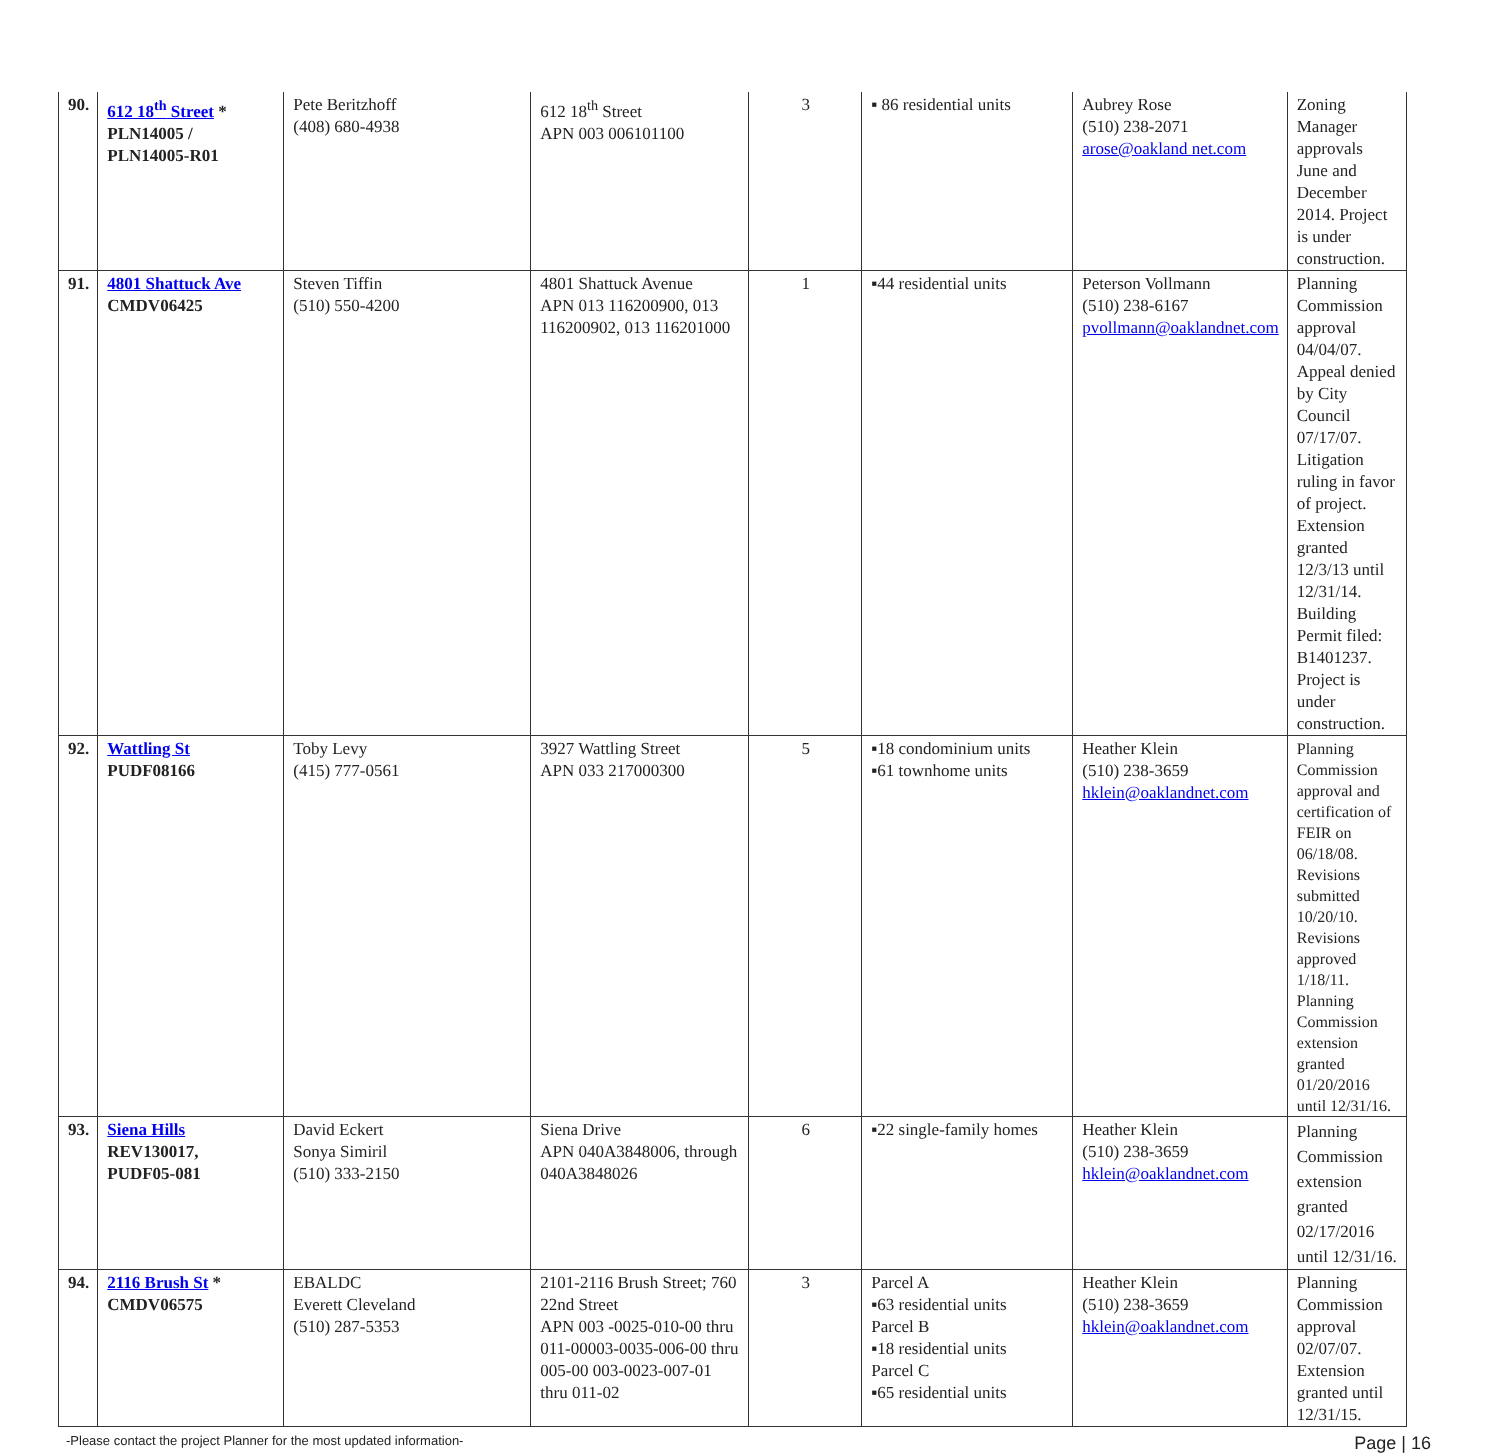| 90. | 612 18<sup>th</sup> Street * PLN14005 / PLN14005-R01 | Pete Beritzhoff (408) 680-4938 | 612 18<sup>th</sup> Street APN 003 006101100 | 3 | ▪ 86 residential units | Aubrey Rose (510) 238-2071 arose@oakland net.com | Zoning Manager approvals June and December 2014. Project is under construction. |
| 91. | 4801 Shattuck Ave CMDV06425 | Steven Tiffin (510) 550-4200 | 4801 Shattuck Avenue APN 013 116200900, 013 116200902, 013 116201000 | 1 | ▪44 residential units | Peterson Vollmann (510) 238-6167 pvollmann@oaklandnet.com | Planning Commission approval 04/04/07. Appeal denied by City Council 07/17/07. Litigation ruling in favor of project. Extension granted 12/3/13 until 12/31/14. Building Permit filed: B1401237. Project is under construction. |
| 92. | Wattling St PUDF08166 | Toby Levy (415) 777-0561 | 3927 Wattling Street APN 033 217000300 | 5 | ▪18 condominium units ▪61 townhome units | Heather Klein (510) 238-3659 hklein@oaklandnet.com | Planning Commission approval and certification of FEIR on 06/18/08. Revisions submitted 10/20/10. Revisions approved 1/18/11. Planning Commission extension granted 01/20/2016 until 12/31/16. |
| 93. | Siena Hills REV130017, PUDF05-081 | David Eckert Sonya Simiril (510) 333-2150 | Siena Drive APN 040A3848006, through 040A3848026 | 6 | ▪22 single-family homes | Heather Klein (510) 238-3659 hklein@oaklandnet.com | Planning Commission extension granted 02/17/2016 until 12/31/16. |
| 94. | 2116 Brush St * CMDV06575 | EBALDC Everett Cleveland (510) 287-5353 | 2101-2116 Brush Street; 760 22nd Street APN 003 -0025-010-00 thru 011-00003-0035-006-00 thru 005-00 003-0023-007-01 thru 011-02 | 3 | Parcel A ▪63 residential units Parcel B ▪18 residential units Parcel C ▪65 residential units | Heather Klein (510) 238-3659 hklein@oaklandnet.com | Planning Commission approval 02/07/07. Extension granted until 12/31/15. |
-Please contact the project Planner for the most updated information- Page | 16